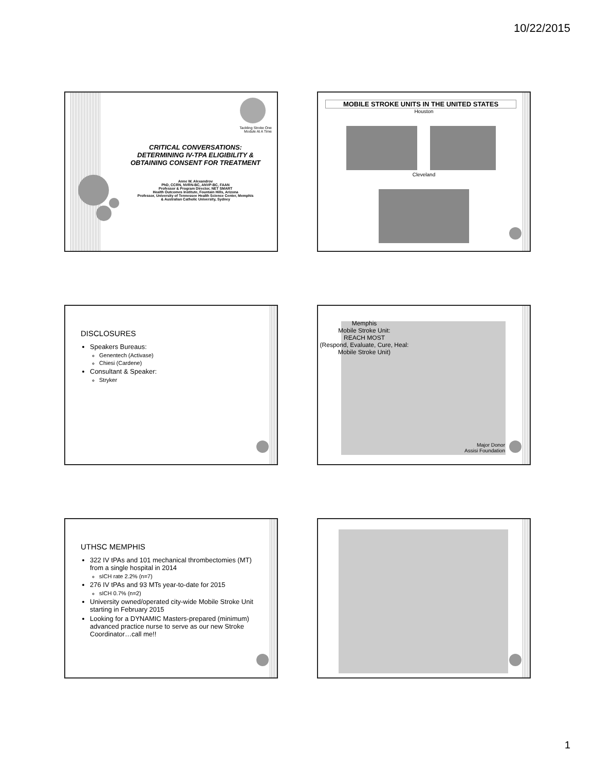10/22/2015
Tackling Stroke One
Module At A Time
CRITICAL CONVERSATIONS:
DETERMINING IV-TPA ELIGIBILITY &
OBTAINING CONSENT FOR TREATMENT
Anne W. Alexandrov
PhD, CCRN, NVRN-BC, ANVP-BC, FAAN
Professor & Program Director, NET SMART
Health Outcomes Institute, Fountain Hills, Arizona
Professor, University of Tennessee Health Science Center, Memphis
& Australian Catholic University, Sydney
MOBILE STROKE UNITS IN THE UNITED STATES
Houston
Cleveland
DISCLOSURES
Speakers Bureaus:
Genentech (Activase)
Chiesi (Cardene)
Consultant & Speaker:
Stryker
Memphis
Mobile Stroke Unit:
REACH MOST
(Respond, Evaluate, Cure, Heal:
Mobile Stroke Unit)
Major Donor
Assisi Foundation
UTHSC MEMPHIS
322 IV tPAs and 101 mechanical thrombectomies (MT) from a single hospital in 2014
sICH rate 2.2% (n=7)
276 IV tPAs and 93 MTs year-to-date for 2015
sICH 0.7% (n=2)
University owned/operated city-wide Mobile Stroke Unit starting in February 2015
Looking for a DYNAMIC Masters-prepared (minimum) advanced practice nurse to serve as our new Stroke Coordinator…call me!!
1